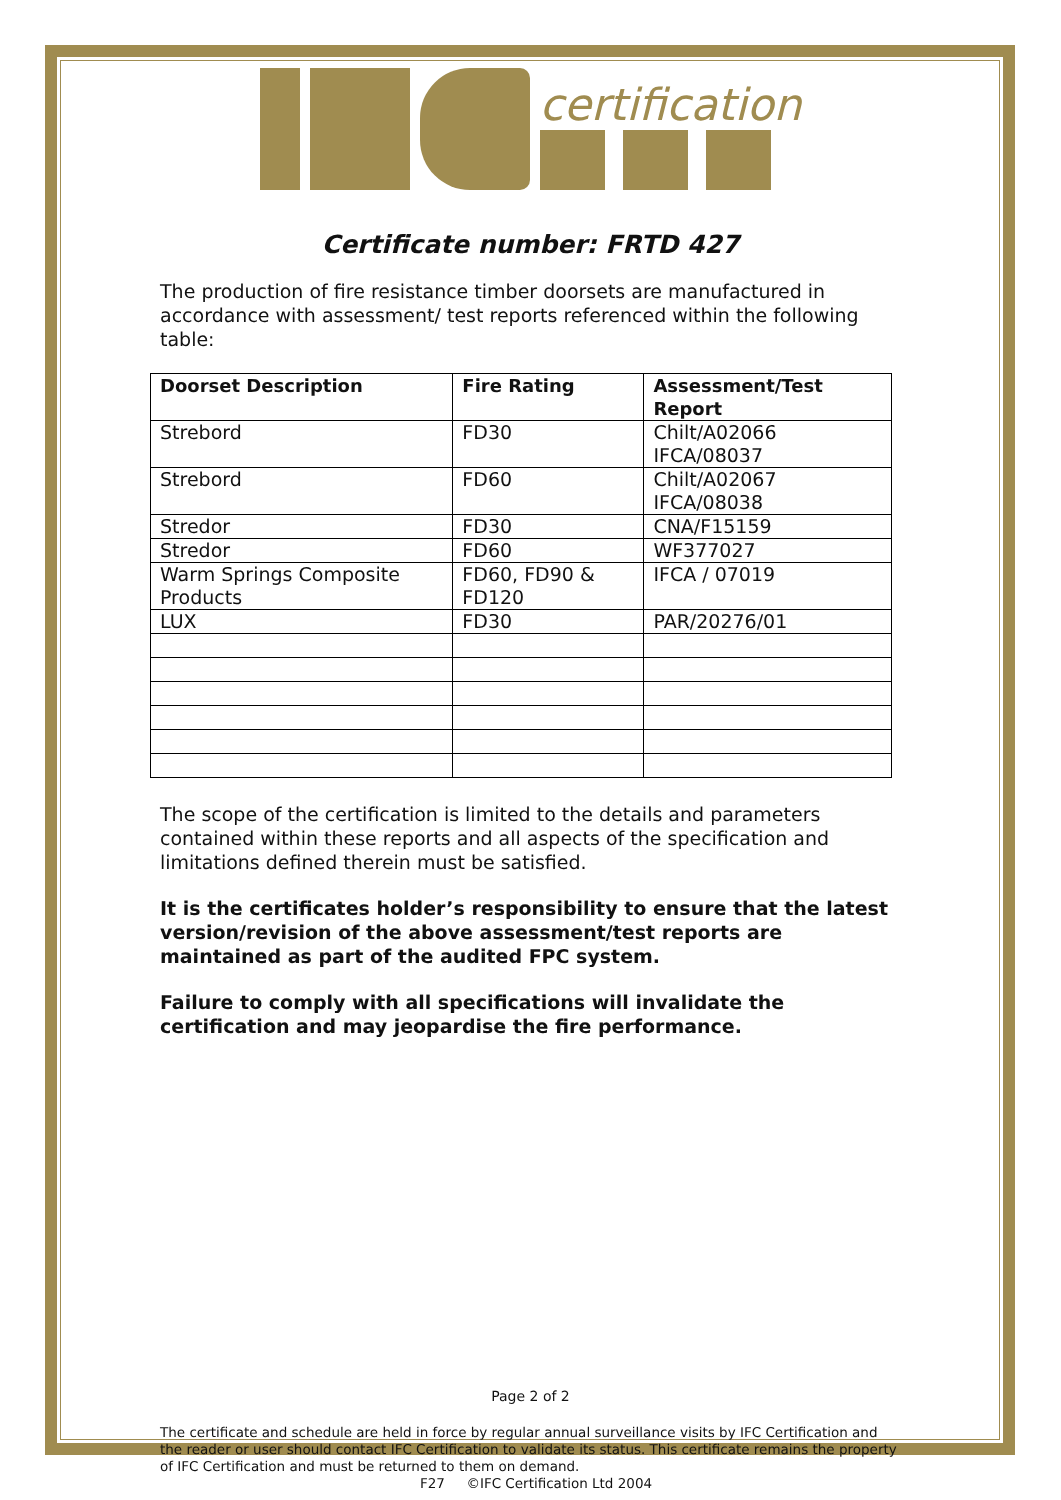certification
Certificate number: FRTD 427
The production of fire resistance timber doorsets are manufactured in accordance with assessment/ test reports referenced within the following table:
| Doorset Description | Fire Rating | Assessment/Test Report |
| --- | --- | --- |
| Strebord | FD30 | Chilt/A02066 IFCA/08037 |
| Strebord | FD60 | Chilt/A02067 IFCA/08038 |
| Stredor | FD30 | CNA/F15159 |
| Stredor | FD60 | WF377027 |
| Warm Springs Composite Products | FD60, FD90 & FD120 | IFCA / 07019 |
| LUX | FD30 | PAR/20276/01 |
The scope of the certification is limited to the details and parameters contained within these reports and all aspects of the specification and limitations defined therein must be satisfied.
It is the certificates holder’s responsibility to ensure that the latest version/revision of the above assessment/test reports are maintained as part of the audited FPC system.
Failure to comply with all specifications will invalidate the certification and may jeopardise the fire performance.
Page 2 of 2
The certificate and schedule are held in force by regular annual surveillance visits by IFC Certification and the reader or user should contact IFC Certification to validate its status. This certificate remains the property of IFC Certification and must be returned to them on demand.
F27 ©IFC Certification Ltd 2004